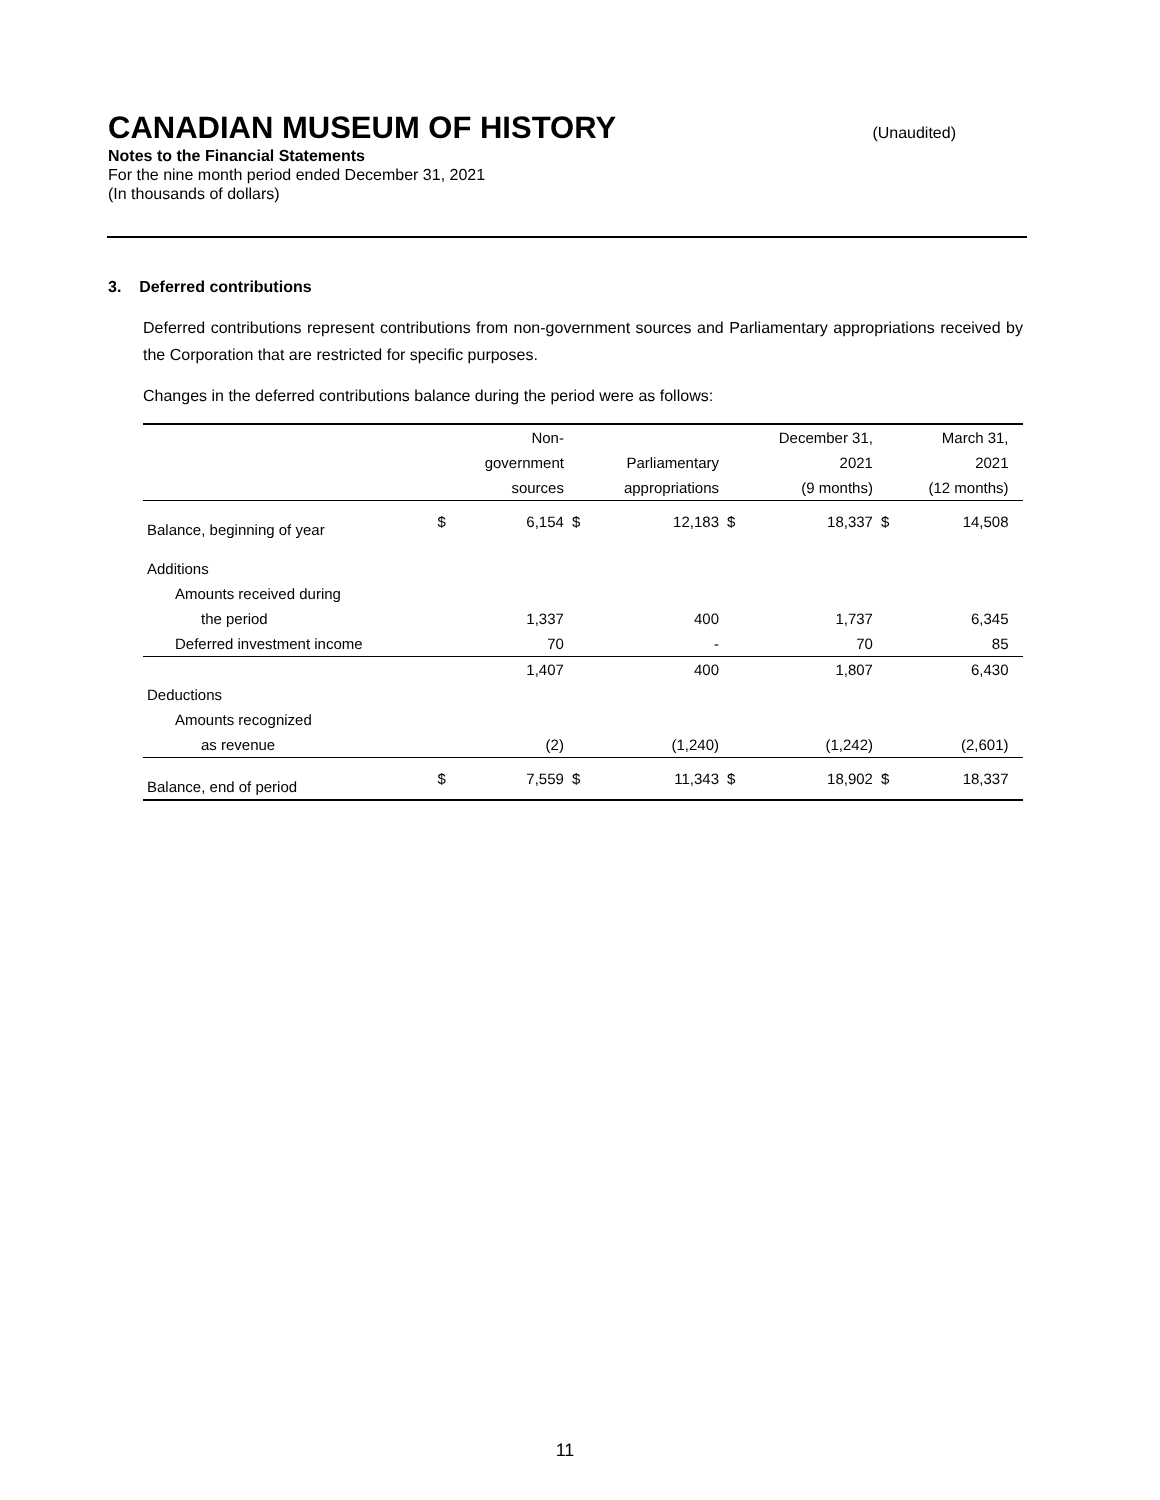CANADIAN MUSEUM OF HISTORY
(Unaudited)
Notes to the Financial Statements
For the nine month period ended December 31, 2021
(In thousands of dollars)
3. Deferred contributions
Deferred contributions represent contributions from non-government sources and Parliamentary appropriations received by the Corporation that are restricted for specific purposes.
Changes in the deferred contributions balance during the period were as follows:
| | | Non- | | | | December 31, | | March 31, | |
| --- | --- | --- | --- | --- | --- | --- | --- | --- | --- |
| | | government | | Parliamentary | | 2021 | | 2021 | |
| | | sources | | appropriations | | (9 months) | | (12 months) | |
| Balance, beginning of year | $ | 6,154 | $ | 12,183 | $ | 18,337 | $ | 14,508 | |
| Additions | | | | | | | | | |
| Amounts received during | | | | | | | | | |
| the period | | 1,337 | | 400 | | 1,737 | | 6,345 | |
| Deferred investment income | | 70 | | - | | 70 | | 85 | |
| | | 1,407 | | 400 | | 1,807 | | 6,430 | |
| Deductions | | | | | | | | | |
| Amounts recognized | | | | | | | | | |
| as revenue | | (2) | | (1,240) | | (1,242) | | (2,601) | |
| Balance, end of period | $ | 7,559 | $ | 11,343 | $ | 18,902 | $ | 18,337 | |
11